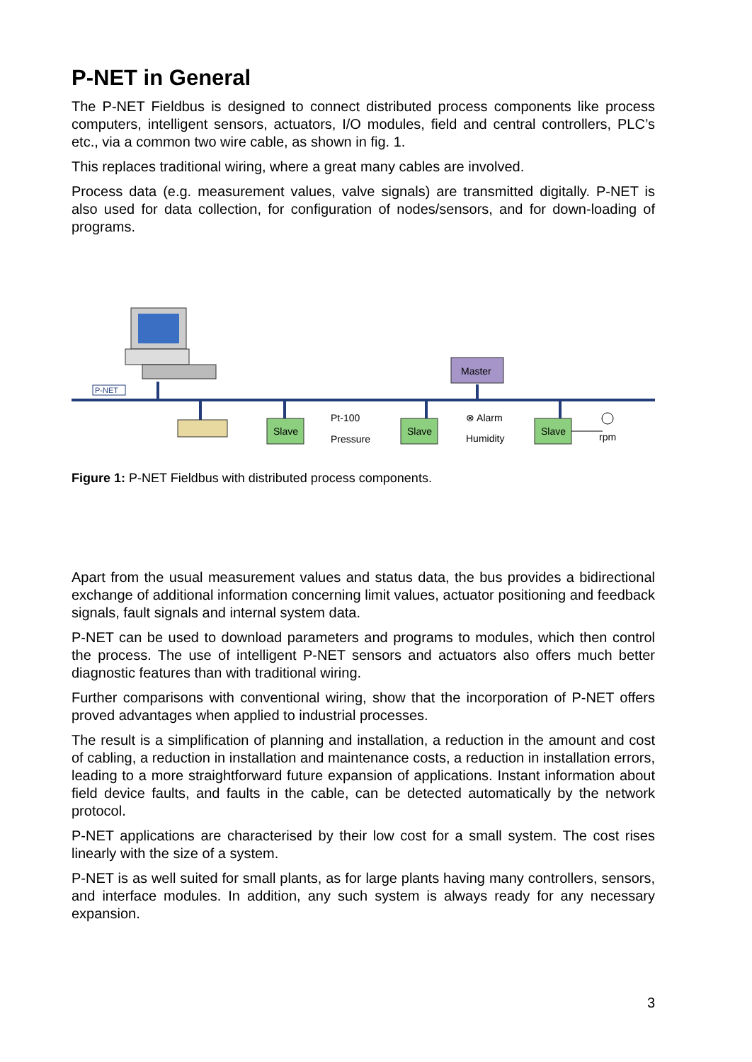P-NET in General
The P-NET Fieldbus is designed to connect distributed process components like process computers, intelligent sensors, actuators, I/O modules, field and central controllers, PLC’s etc., via a common two wire cable, as shown in fig. 1.
This replaces traditional wiring, where a great many cables are involved.
Process data (e.g. measurement values, valve signals) are transmitted digitally. P-NET is also used for data collection, for configuration of nodes/sensors, and for down-loading of programs.
P-NET
Master
Slave
Pt-100
Pressure
Slave
⊗ Alarm
Humidity
Slave
rpm
Figure 1: P-NET Fieldbus with distributed process components.
Apart from the usual measurement values and status data, the bus provides a bidirectional exchange of additional information concerning limit values, actuator positioning and feedback signals, fault signals and internal system data.
P-NET can be used to download parameters and programs to modules, which then control the process. The use of intelligent P-NET sensors and actuators also offers much better diagnostic features than with traditional wiring.
Further comparisons with conventional wiring, show that the incorporation of P-NET offers proved advantages when applied to industrial processes.
The result is a simplification of planning and installation, a reduction in the amount and cost of cabling, a reduction in installation and maintenance costs, a reduction in installation errors, leading to a more straightforward future expansion of applications. Instant information about field device faults, and faults in the cable, can be detected automatically by the network protocol.
P-NET applications are characterised by their low cost for a small system. The cost rises linearly with the size of a system.
P-NET is as well suited for small plants, as for large plants having many controllers, sensors, and interface modules. In addition, any such system is always ready for any necessary expansion.
3